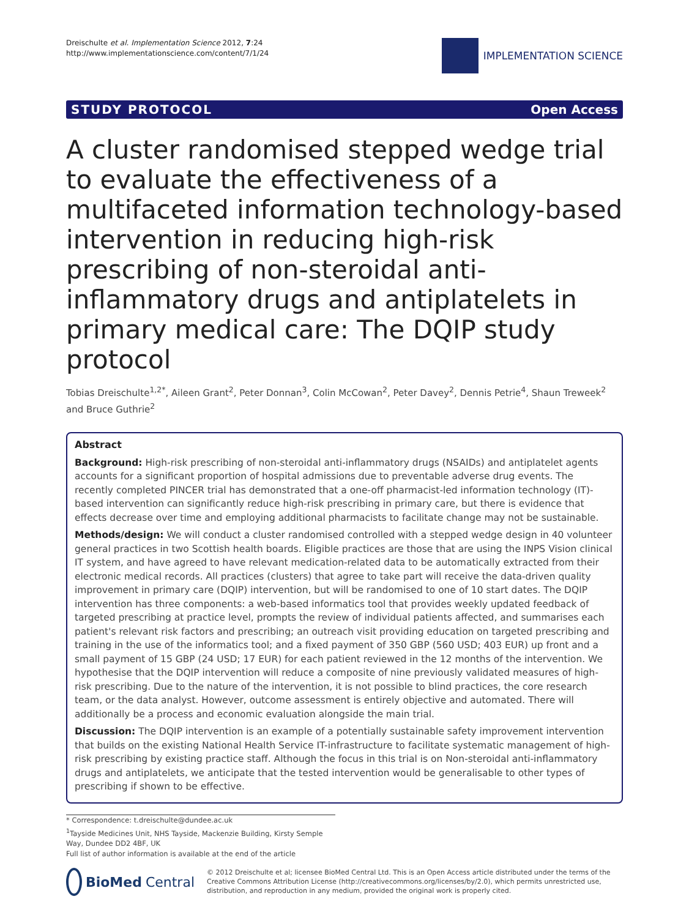Dreischulte et al. Implementation Science 2012, 7:24
http://www.implementationscience.com/content/7/1/24
IMPLEMENTATION SCIENCE
STUDY PROTOCOL Open Access
A cluster randomised stepped wedge trial to evaluate the effectiveness of a multifaceted information technology-based intervention in reducing high-risk prescribing of non-steroidal anti-inflammatory drugs and antiplatelets in primary medical care: The DQIP study protocol
Tobias Dreischulte<sup>1,2*</sup>, Aileen Grant<sup>2</sup>, Peter Donnan<sup>3</sup>, Colin McCowan<sup>2</sup>, Peter Davey<sup>2</sup>, Dennis Petrie<sup>4</sup>, Shaun Treweek<sup>2</sup> and Bruce Guthrie<sup>2</sup>
Abstract
Background: High-risk prescribing of non-steroidal anti-inflammatory drugs (NSAIDs) and antiplatelet agents accounts for a significant proportion of hospital admissions due to preventable adverse drug events. The recently completed PINCER trial has demonstrated that a one-off pharmacist-led information technology (IT)-based intervention can significantly reduce high-risk prescribing in primary care, but there is evidence that effects decrease over time and employing additional pharmacists to facilitate change may not be sustainable.
Methods/design: We will conduct a cluster randomised controlled with a stepped wedge design in 40 volunteer general practices in two Scottish health boards. Eligible practices are those that are using the INPS Vision clinical IT system, and have agreed to have relevant medication-related data to be automatically extracted from their electronic medical records. All practices (clusters) that agree to take part will receive the data-driven quality improvement in primary care (DQIP) intervention, but will be randomised to one of 10 start dates. The DQIP intervention has three components: a web-based informatics tool that provides weekly updated feedback of targeted prescribing at practice level, prompts the review of individual patients affected, and summarises each patient's relevant risk factors and prescribing; an outreach visit providing education on targeted prescribing and training in the use of the informatics tool; and a fixed payment of 350 GBP (560 USD; 403 EUR) up front and a small payment of 15 GBP (24 USD; 17 EUR) for each patient reviewed in the 12 months of the intervention. We hypothesise that the DQIP intervention will reduce a composite of nine previously validated measures of high-risk prescribing. Due to the nature of the intervention, it is not possible to blind practices, the core research team, or the data analyst. However, outcome assessment is entirely objective and automated. There will additionally be a process and economic evaluation alongside the main trial.
Discussion: The DQIP intervention is an example of a potentially sustainable safety improvement intervention that builds on the existing National Health Service IT-infrastructure to facilitate systematic management of high-risk prescribing by existing practice staff. Although the focus in this trial is on Non-steroidal anti-inflammatory drugs and antiplatelets, we anticipate that the tested intervention would be generalisable to other types of prescribing if shown to be effective.
* Correspondence: t.dreischulte@dundee.ac.uk
<sup>1</sup> Tayside Medicines Unit, NHS Tayside, Mackenzie Building, Kirsty Semple Way, Dundee DD2 4BF, UK
Full list of author information is available at the end of the article
BioMed Central
© 2012 Dreischulte et al; licensee BioMed Central Ltd. This is an Open Access article distributed under the terms of the Creative Commons Attribution License (http://creativecommons.org/licenses/by/2.0), which permits unrestricted use, distribution, and reproduction in any medium, provided the original work is properly cited.